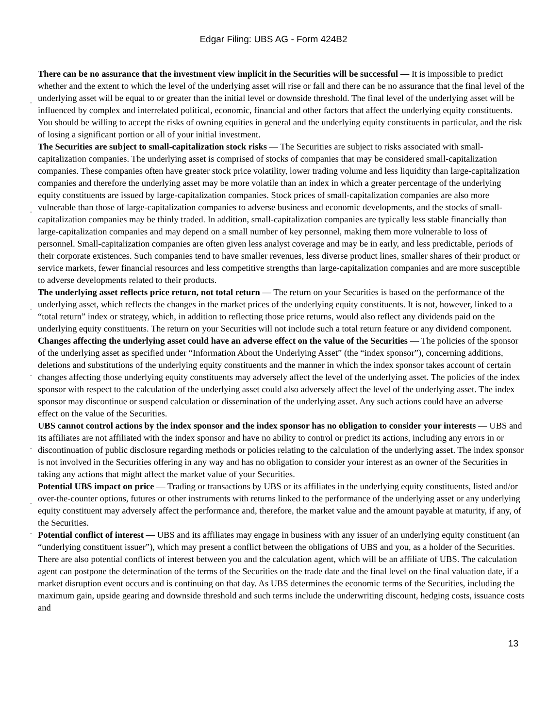Edgar Filing: UBS AG - Form 424B2
¨
There can be no assurance that the investment view implicit in the Securities will be successful — It is impossible to predict whether and the extent to which the level of the underlying asset will rise or fall and there can be no assurance that the final level of the underlying asset will be equal to or greater than the initial level or downside threshold. The final level of the underlying asset will be influenced by complex and interrelated political, economic, financial and other factors that affect the underlying equity constituents. You should be willing to accept the risks of owning equities in general and the underlying equity constituents in particular, and the risk of losing a significant portion or all of your initial investment.
¨
The Securities are subject to small-capitalization stock risks — The Securities are subject to risks associated with small-capitalization companies. The underlying asset is comprised of stocks of companies that may be considered small-capitalization companies. These companies often have greater stock price volatility, lower trading volume and less liquidity than large-capitalization companies and therefore the underlying asset may be more volatile than an index in which a greater percentage of the underlying equity constituents are issued by large-capitalization companies. Stock prices of small-capitalization companies are also more vulnerable than those of large-capitalization companies to adverse business and economic developments, and the stocks of small-capitalization companies may be thinly traded. In addition, small-capitalization companies are typically less stable financially than large-capitalization companies and may depend on a small number of key personnel, making them more vulnerable to loss of personnel. Small-capitalization companies are often given less analyst coverage and may be in early, and less predictable, periods of their corporate existences. Such companies tend to have smaller revenues, less diverse product lines, smaller shares of their product or service markets, fewer financial resources and less competitive strengths than large-capitalization companies and are more susceptible to adverse developments related to their products.
¨
The underlying asset reflects price return, not total return — The return on your Securities is based on the performance of the underlying asset, which reflects the changes in the market prices of the underlying equity constituents. It is not, however, linked to a “total return” index or strategy, which, in addition to reflecting those price returns, would also reflect any dividends paid on the underlying equity constituents. The return on your Securities will not include such a total return feature or any dividend component.
¨
Changes affecting the underlying asset could have an adverse effect on the value of the Securities — The policies of the sponsor of the underlying asset as specified under “Information About the Underlying Asset” (the “index sponsor”), concerning additions, deletions and substitutions of the underlying equity constituents and the manner in which the index sponsor takes account of certain changes affecting those underlying equity constituents may adversely affect the level of the underlying asset. The policies of the index sponsor with respect to the calculation of the underlying asset could also adversely affect the level of the underlying asset. The index sponsor may discontinue or suspend calculation or dissemination of the underlying asset. Any such actions could have an adverse effect on the value of the Securities.
¨
UBS cannot control actions by the index sponsor and the index sponsor has no obligation to consider your interests — UBS and its affiliates are not affiliated with the index sponsor and have no ability to control or predict its actions, including any errors in or discontinuation of public disclosure regarding methods or policies relating to the calculation of the underlying asset. The index sponsor is not involved in the Securities offering in any way and has no obligation to consider your interest as an owner of the Securities in taking any actions that might affect the market value of your Securities.
¨
Potential UBS impact on price — Trading or transactions by UBS or its affiliates in the underlying equity constituents, listed and/or over-the-counter options, futures or other instruments with returns linked to the performance of the underlying asset or any underlying equity constituent may adversely affect the performance and, therefore, the market value and the amount payable at maturity, if any, of the Securities.
¨
Potential conflict of interest — UBS and its affiliates may engage in business with any issuer of an underlying equity constituent (an “underlying constituent issuer”), which may present a conflict between the obligations of UBS and you, as a holder of the Securities. There are also potential conflicts of interest between you and the calculation agent, which will be an affiliate of UBS. The calculation agent can postpone the determination of the terms of the Securities on the trade date and the final level on the final valuation date, if a market disruption event occurs and is continuing on that day. As UBS determines the economic terms of the Securities, including the maximum gain, upside gearing and downside threshold and such terms include the underwriting discount, hedging costs, issuance costs and
13